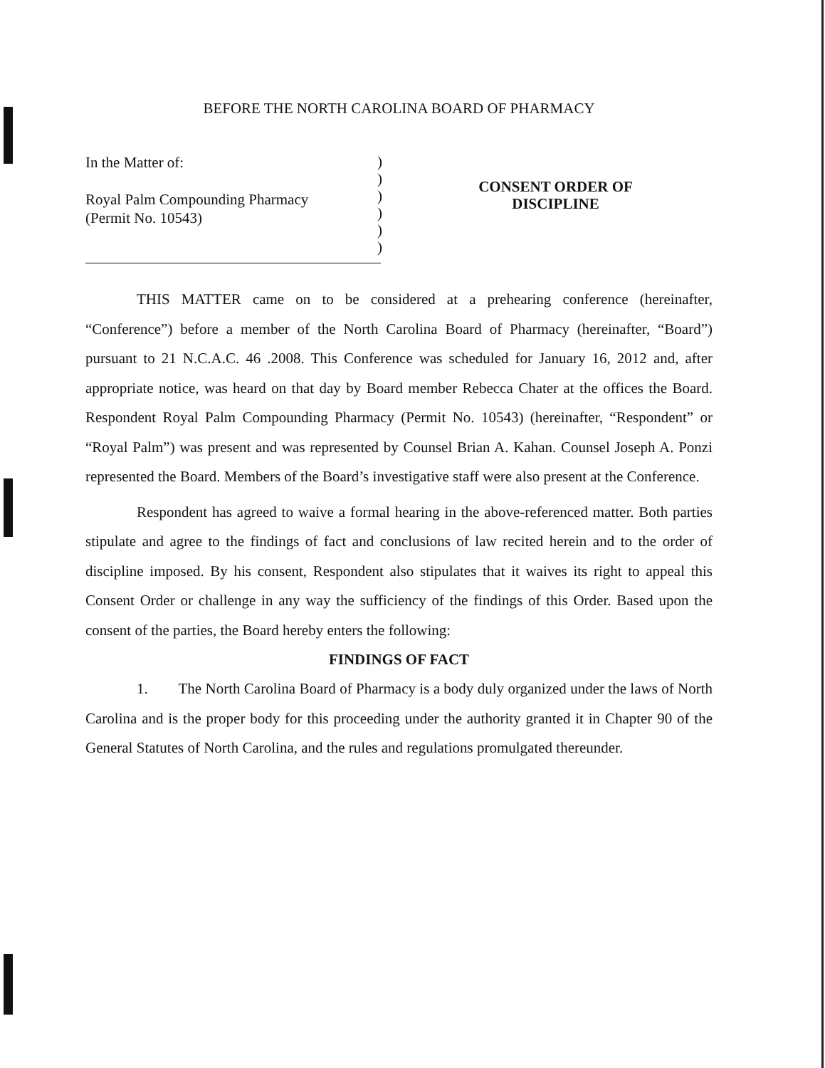BEFORE THE NORTH CAROLINA BOARD OF PHARMACY
In the Matter of:
Royal Palm Compounding Pharmacy
(Permit No. 10543)
)
)
)
)
)
)
CONSENT ORDER OF
DISCIPLINE
THIS MATTER came on to be considered at a prehearing conference (hereinafter, “Conference”) before a member of the North Carolina Board of Pharmacy (hereinafter, “Board”) pursuant to 21 N.C.A.C. 46 .2008. This Conference was scheduled for January 16, 2012 and, after appropriate notice, was heard on that day by Board member Rebecca Chater at the offices the Board. Respondent Royal Palm Compounding Pharmacy (Permit No. 10543) (hereinafter, “Respondent” or “Royal Palm”) was present and was represented by Counsel Brian A. Kahan. Counsel Joseph A. Ponzi represented the Board. Members of the Board’s investigative staff were also present at the Conference.
Respondent has agreed to waive a formal hearing in the above-referenced matter. Both parties stipulate and agree to the findings of fact and conclusions of law recited herein and to the order of discipline imposed. By his consent, Respondent also stipulates that it waives its right to appeal this Consent Order or challenge in any way the sufficiency of the findings of this Order. Based upon the consent of the parties, the Board hereby enters the following:
FINDINGS OF FACT
1. The North Carolina Board of Pharmacy is a body duly organized under the laws of North Carolina and is the proper body for this proceeding under the authority granted it in Chapter 90 of the General Statutes of North Carolina, and the rules and regulations promulgated thereunder.